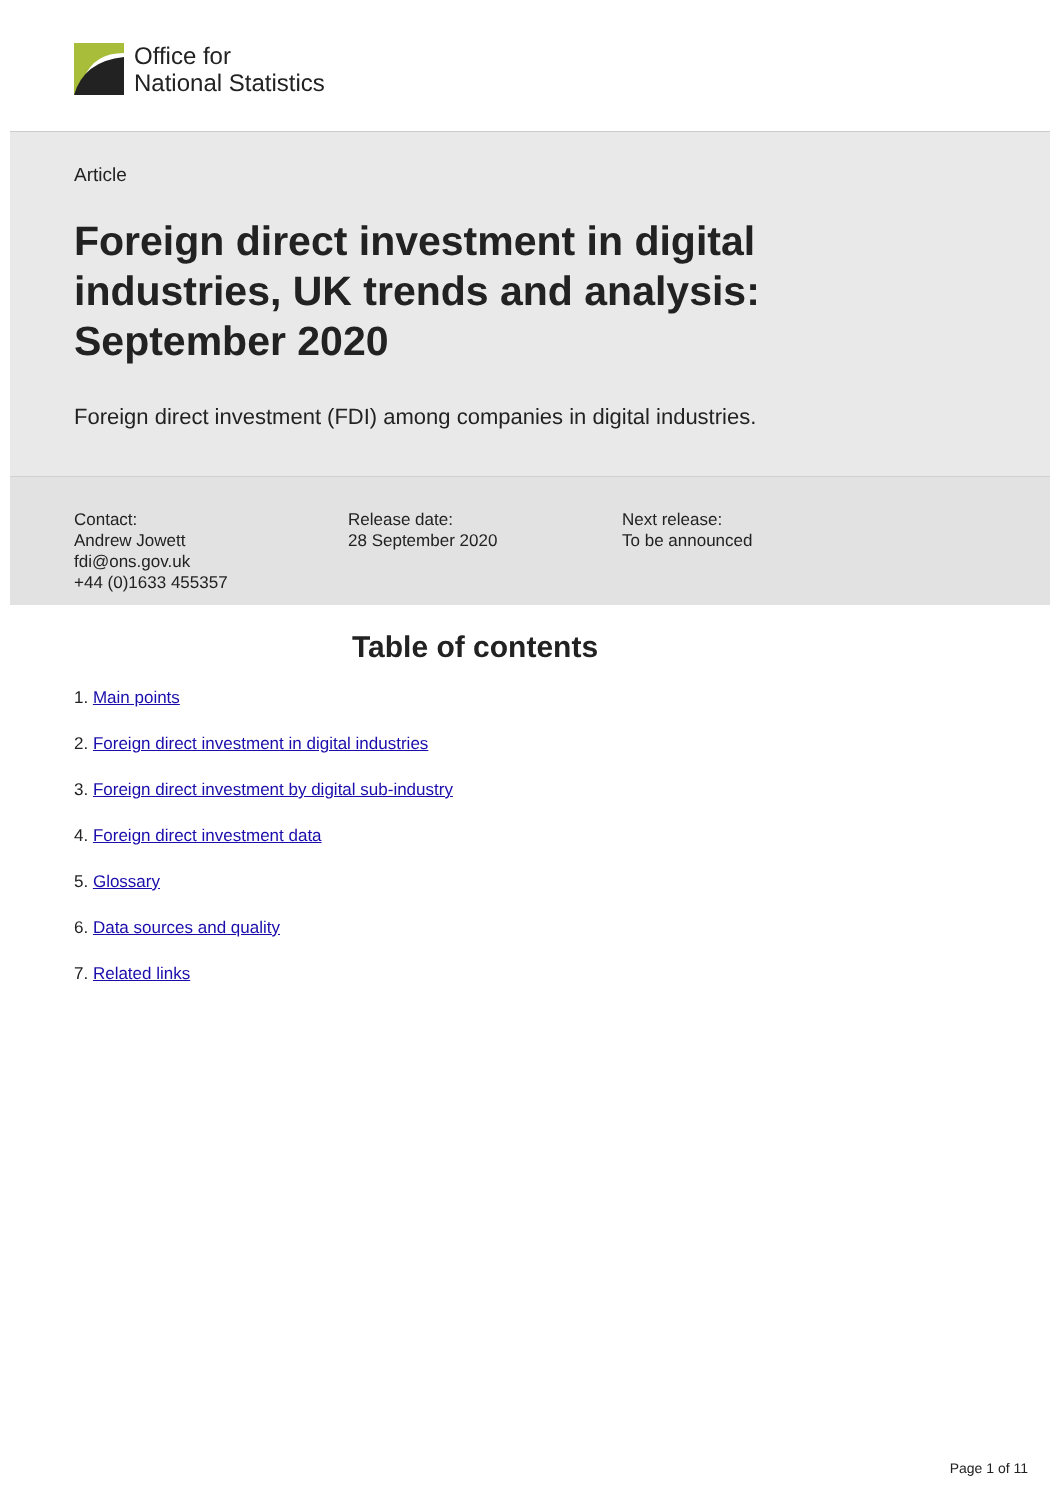Office for
National Statistics
Article
Foreign direct investment in digital industries, UK trends and analysis: September 2020
Foreign direct investment (FDI) among companies in digital industries.
Contact:
Andrew Jowett
fdi@ons.gov.uk
+44 (0)1633 455357
Release date:
28 September 2020
Next release:
To be announced
Table of contents
1. Main points
2. Foreign direct investment in digital industries
3. Foreign direct investment by digital sub-industry
4. Foreign direct investment data
5. Glossary
6. Data sources and quality
7. Related links
Page 1 of 11